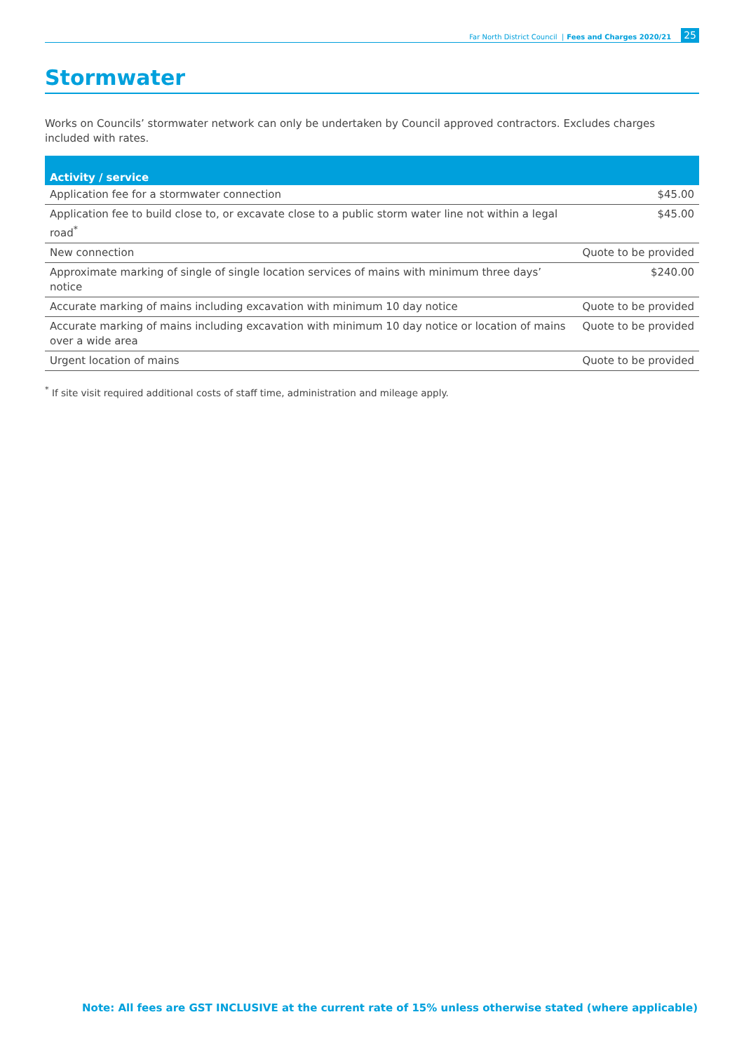Far North District Council | Fees and Charges 2020/21 25
Stormwater
Works on Councils’ stormwater network can only be undertaken by Council approved contractors. Excludes charges included with rates.
| Activity / service | |
| --- | --- |
| Application fee for a stormwater connection | $45.00 |
| Application fee to build close to, or excavate close to a public storm water line not within a legal road<sup>*</sup> | $45.00 |
| New connection | Quote to be provided |
| Approximate marking of single of single location services of mains with minimum three days’ notice | $240.00 |
| Accurate marking of mains including excavation with minimum 10 day notice | Quote to be provided |
| Accurate marking of mains including excavation with minimum 10 day notice or location of mains over a wide area | Quote to be provided |
| Urgent location of mains | Quote to be provided |
<sup>*</sup> If site visit required additional costs of staff time, administration and mileage apply.
Note: All fees are GST INCLUSIVE at the current rate of 15% unless otherwise stated (where applicable)